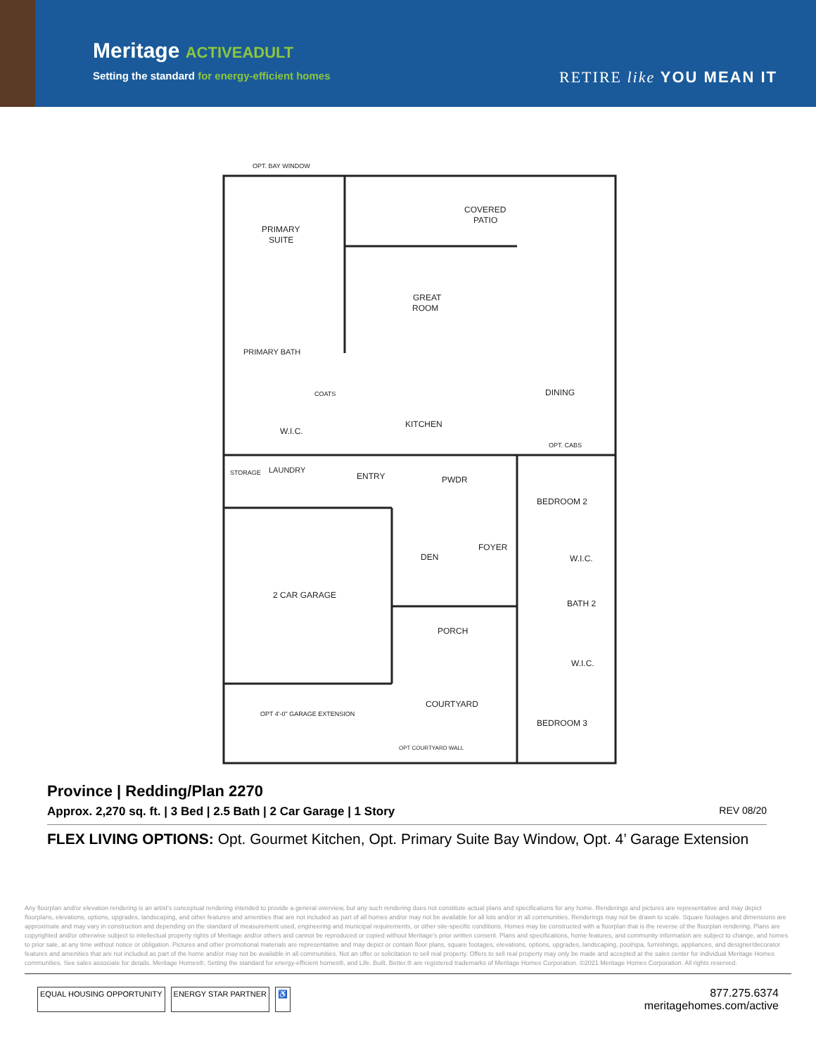Meritage ACTIVEADULT
Setting the standard for energy-efficient homes
RETIRE like YOU MEAN IT
PRIMARY
SUITE
COVERED
PATIO
GREAT
ROOM
DINING
KITCHEN
PRIMARY BATH
W.I.C.
LAUNDRY
STORAGE
ENTRY
PWDR
BEDROOM 2
FOYER
DEN
W.I.C.
BATH 2
2 CAR GARAGE
PORCH
W.I.C.
COURTYARD
BEDROOM 3
OPT. BAY WINDOW
OPT 4'-0" GARAGE EXTENSION
OPT. CABS
COATS
OPT COURTYARD WALL
Province | Redding/Plan 2270
Approx. 2,270 sq. ft. | 3 Bed | 2.5 Bath | 2 Car Garage | 1 Story
REV 08/20
FLEX LIVING OPTIONS: Opt. Gourmet Kitchen, Opt. Primary Suite Bay Window, Opt. 4’ Garage Extension
Any floorplan and/or elevation rendering is an artist's conceptual rendering intended to provide a general overview, but any such rendering does not constitute actual plans and specifications for any home. Renderings and pictures are representative and may depict floorplans, elevations, options, upgrades, landscaping, and other features and amenities that are not included as part of all homes and/or may not be available for all lots and/or in all communities. Renderings may not be drawn to scale. Square footages and dimensions are approximate and may vary in construction and depending on the standard of measurement used, engineering and municipal requirements, or other site-specific conditions. Homes may be constructed with a floorplan that is the reverse of the floorplan rendering. Plans are copyrighted and/or otherwise subject to intellectual property rights of Meritage and/or others and cannot be reproduced or copied without Meritage's prior written consent. Plans and specifications, home features, and community information are subject to change, and homes to prior sale, at any time without notice or obligation. Pictures and other promotional materials are representative and may depict or contain floor plans, square footages, elevations, options, upgrades, landscaping, pool/spa, furnishings, appliances, and designer/decorator features and amenities that are not included as part of the home and/or may not be available in all communities. Not an offer or solicitation to sell real property. Offers to sell real property may only be made and accepted at the sales center for individual Meritage Homes communities. See sales associate for details. Meritage Homes®, Setting the standard for energy-efficient homes®, and Life. Built. Better.® are registered trademarks of Meritage Homes Corporation. ©2021 Meritage Homes Corporation. All rights reserved.
EQUAL HOUSING OPPORTUNITY ENERGY STAR PARTNER ♿
877.275.6374
meritagehomes.com/active